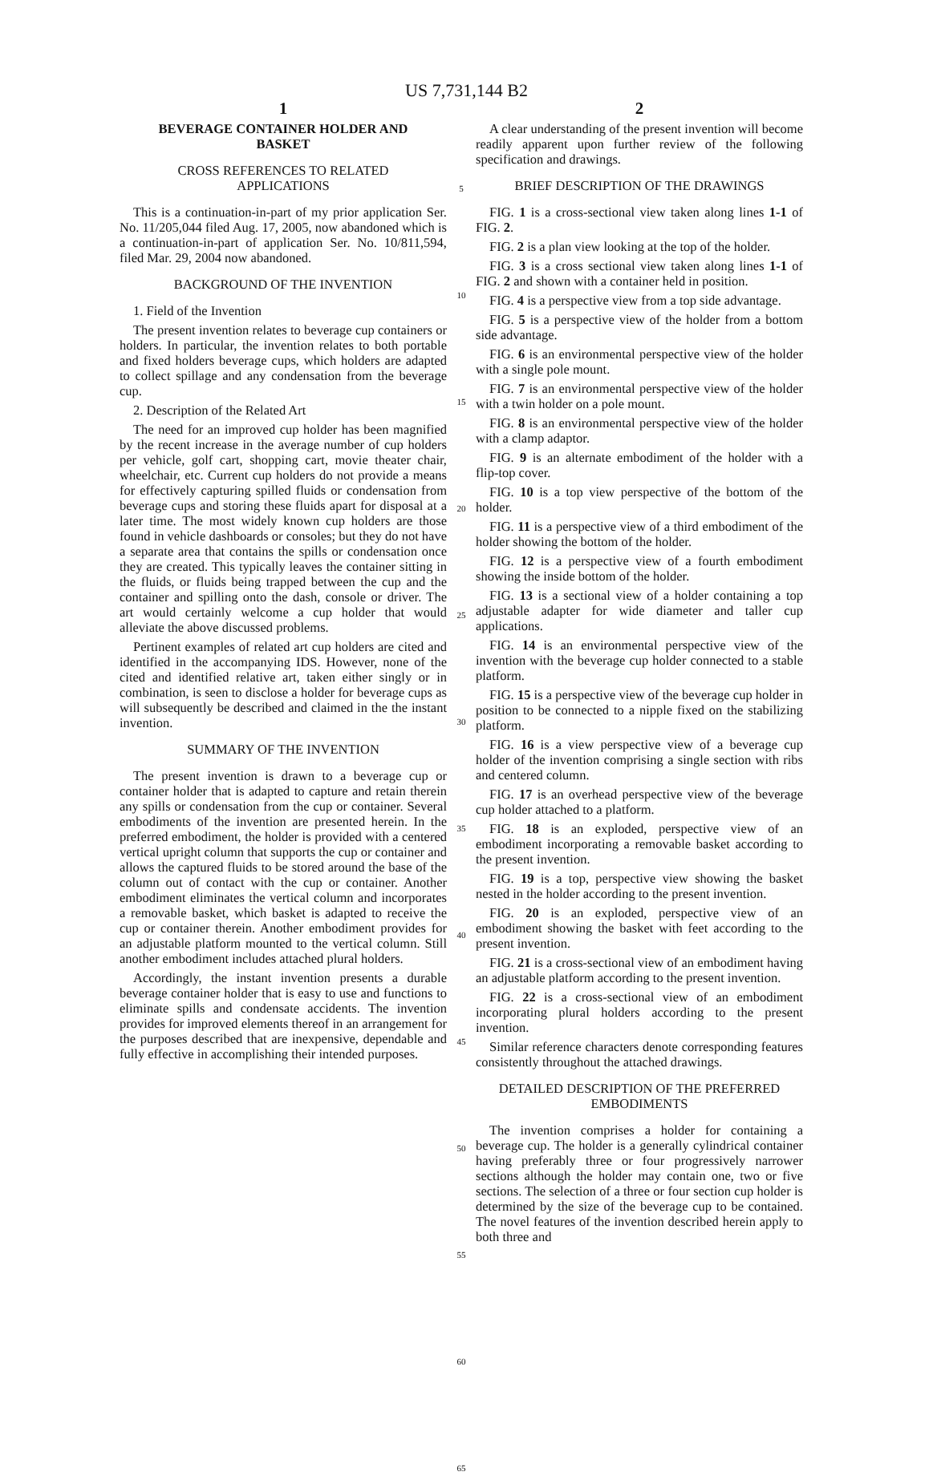US 7,731,144 B2
1
BEVERAGE CONTAINER HOLDER AND
BASKET
CROSS REFERENCES TO RELATED
APPLICATIONS
This is a continuation-in-part of my prior application Ser. No. 11/205,044 filed Aug. 17, 2005, now abandoned which is a continuation-in-part of application Ser. No. 10/811,594, filed Mar. 29, 2004 now abandoned.
BACKGROUND OF THE INVENTION
1. Field of the Invention
The present invention relates to beverage cup containers or holders. In particular, the invention relates to both portable and fixed holders beverage cups, which holders are adapted to collect spillage and any condensation from the beverage cup.
2. Description of the Related Art
The need for an improved cup holder has been magnified by the recent increase in the average number of cup holders per vehicle, golf cart, shopping cart, movie theater chair, wheelchair, etc. Current cup holders do not provide a means for effectively capturing spilled fluids or condensation from beverage cups and storing these fluids apart for disposal at a later time. The most widely known cup holders are those found in vehicle dashboards or consoles; but they do not have a separate area that contains the spills or condensation once they are created. This typically leaves the container sitting in the fluids, or fluids being trapped between the cup and the container and spilling onto the dash, console or driver. The art would certainly welcome a cup holder that would alleviate the above discussed problems.
Pertinent examples of related art cup holders are cited and identified in the accompanying IDS. However, none of the cited and identified relative art, taken either singly or in combination, is seen to disclose a holder for beverage cups as will subsequently be described and claimed in the the instant invention.
SUMMARY OF THE INVENTION
The present invention is drawn to a beverage cup or container holder that is adapted to capture and retain therein any spills or condensation from the cup or container. Several embodiments of the invention are presented herein. In the preferred embodiment, the holder is provided with a centered vertical upright column that supports the cup or container and allows the captured fluids to be stored around the base of the column out of contact with the cup or container. Another embodiment eliminates the vertical column and incorporates a removable basket, which basket is adapted to receive the cup or container therein. Another embodiment provides for an adjustable platform mounted to the vertical column. Still another embodiment includes attached plural holders.
Accordingly, the instant invention presents a durable beverage container holder that is easy to use and functions to eliminate spills and condensate accidents. The invention provides for improved elements thereof in an arrangement for the purposes described that are inexpensive, dependable and fully effective in accomplishing their intended purposes.
5
10
15
20
25
30
35
40
45
50
55
60
65
2
A clear understanding of the present invention will become readily apparent upon further review of the following specification and drawings.
BRIEF DESCRIPTION OF THE DRAWINGS
FIG. 1 is a cross-sectional view taken along lines 1-1 of FIG. 2.
FIG. 2 is a plan view looking at the top of the holder.
FIG. 3 is a cross sectional view taken along lines 1-1 of FIG. 2 and shown with a container held in position.
FIG. 4 is a perspective view from a top side advantage.
FIG. 5 is a perspective view of the holder from a bottom side advantage.
FIG. 6 is an environmental perspective view of the holder with a single pole mount.
FIG. 7 is an environmental perspective view of the holder with a twin holder on a pole mount.
FIG. 8 is an environmental perspective view of the holder with a clamp adaptor.
FIG. 9 is an alternate embodiment of the holder with a flip-top cover.
FIG. 10 is a top view perspective of the bottom of the holder.
FIG. 11 is a perspective view of a third embodiment of the holder showing the bottom of the holder.
FIG. 12 is a perspective view of a fourth embodiment showing the inside bottom of the holder.
FIG. 13 is a sectional view of a holder containing a top adjustable adapter for wide diameter and taller cup applications.
FIG. 14 is an environmental perspective view of the invention with the beverage cup holder connected to a stable platform.
FIG. 15 is a perspective view of the beverage cup holder in position to be connected to a nipple fixed on the stabilizing platform.
FIG. 16 is a view perspective view of a beverage cup holder of the invention comprising a single section with ribs and centered column.
FIG. 17 is an overhead perspective view of the beverage cup holder attached to a platform.
FIG. 18 is an exploded, perspective view of an embodiment incorporating a removable basket according to the present invention.
FIG. 19 is a top, perspective view showing the basket nested in the holder according to the present invention.
FIG. 20 is an exploded, perspective view of an embodiment showing the basket with feet according to the present invention.
FIG. 21 is a cross-sectional view of an embodiment having an adjustable platform according to the present invention.
FIG. 22 is a cross-sectional view of an embodiment incorporating plural holders according to the present invention.
Similar reference characters denote corresponding features consistently throughout the attached drawings.
DETAILED DESCRIPTION OF THE PREFERRED
EMBODIMENTS
The invention comprises a holder for containing a beverage cup. The holder is a generally cylindrical container having preferably three or four progressively narrower sections although the holder may contain one, two or five sections. The selection of a three or four section cup holder is determined by the size of the beverage cup to be contained. The novel features of the invention described herein apply to both three and